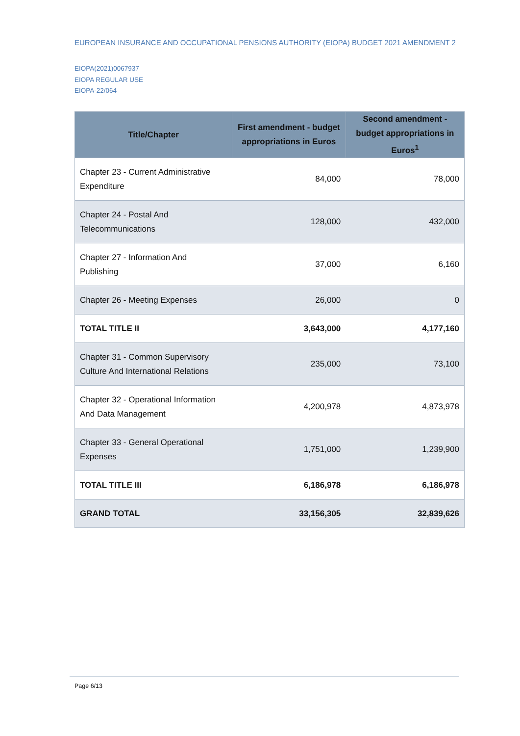EUROPEAN INSURANCE AND OCCUPATIONAL PENSIONS AUTHORITY (EIOPA) BUDGET 2021 AMENDMENT 2
EIOPA(2021)0067937
EIOPA REGULAR USE
EIOPA-22/064
| Title/Chapter | First amendment - budget appropriations in Euros | Second amendment - budget appropriations in Euros<sup>1</sup> |
| --- | --- | --- |
| Chapter 23 - Current Administrative Expenditure | 84,000 | 78,000 |
| Chapter 24 - Postal And Telecommunications | 128,000 | 432,000 |
| Chapter 27 - Information And Publishing | 37,000 | 6,160 |
| Chapter 26 - Meeting Expenses | 26,000 | 0 |
| TOTAL TITLE II | 3,643,000 | 4,177,160 |
| Chapter 31 - Common Supervisory Culture And International Relations | 235,000 | 73,100 |
| Chapter 32 - Operational Information And Data Management | 4,200,978 | 4,873,978 |
| Chapter 33 - General Operational Expenses | 1,751,000 | 1,239,900 |
| TOTAL TITLE III | 6,186,978 | 6,186,978 |
| GRAND TOTAL | 33,156,305 | 32,839,626 |
Page 6/13